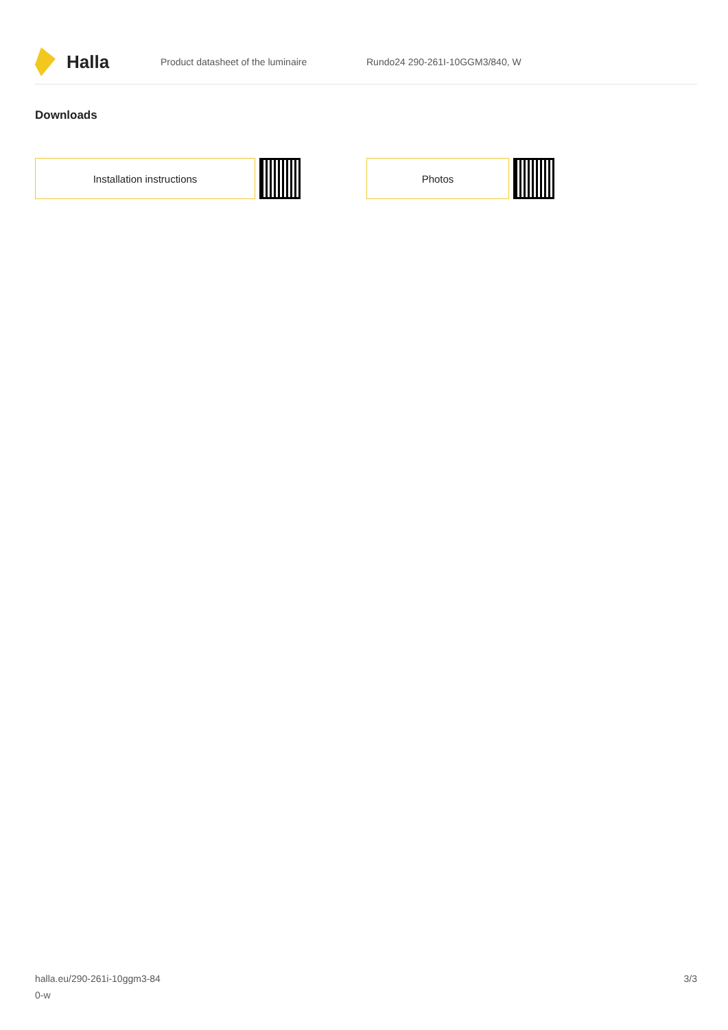Halla
Product datasheet of the luminaire Rundo24 290-261I-10GGM3/840, W
Downloads
Installation instructions Photos
halla.eu/290-261i-10ggm3-84
0-w
3/3